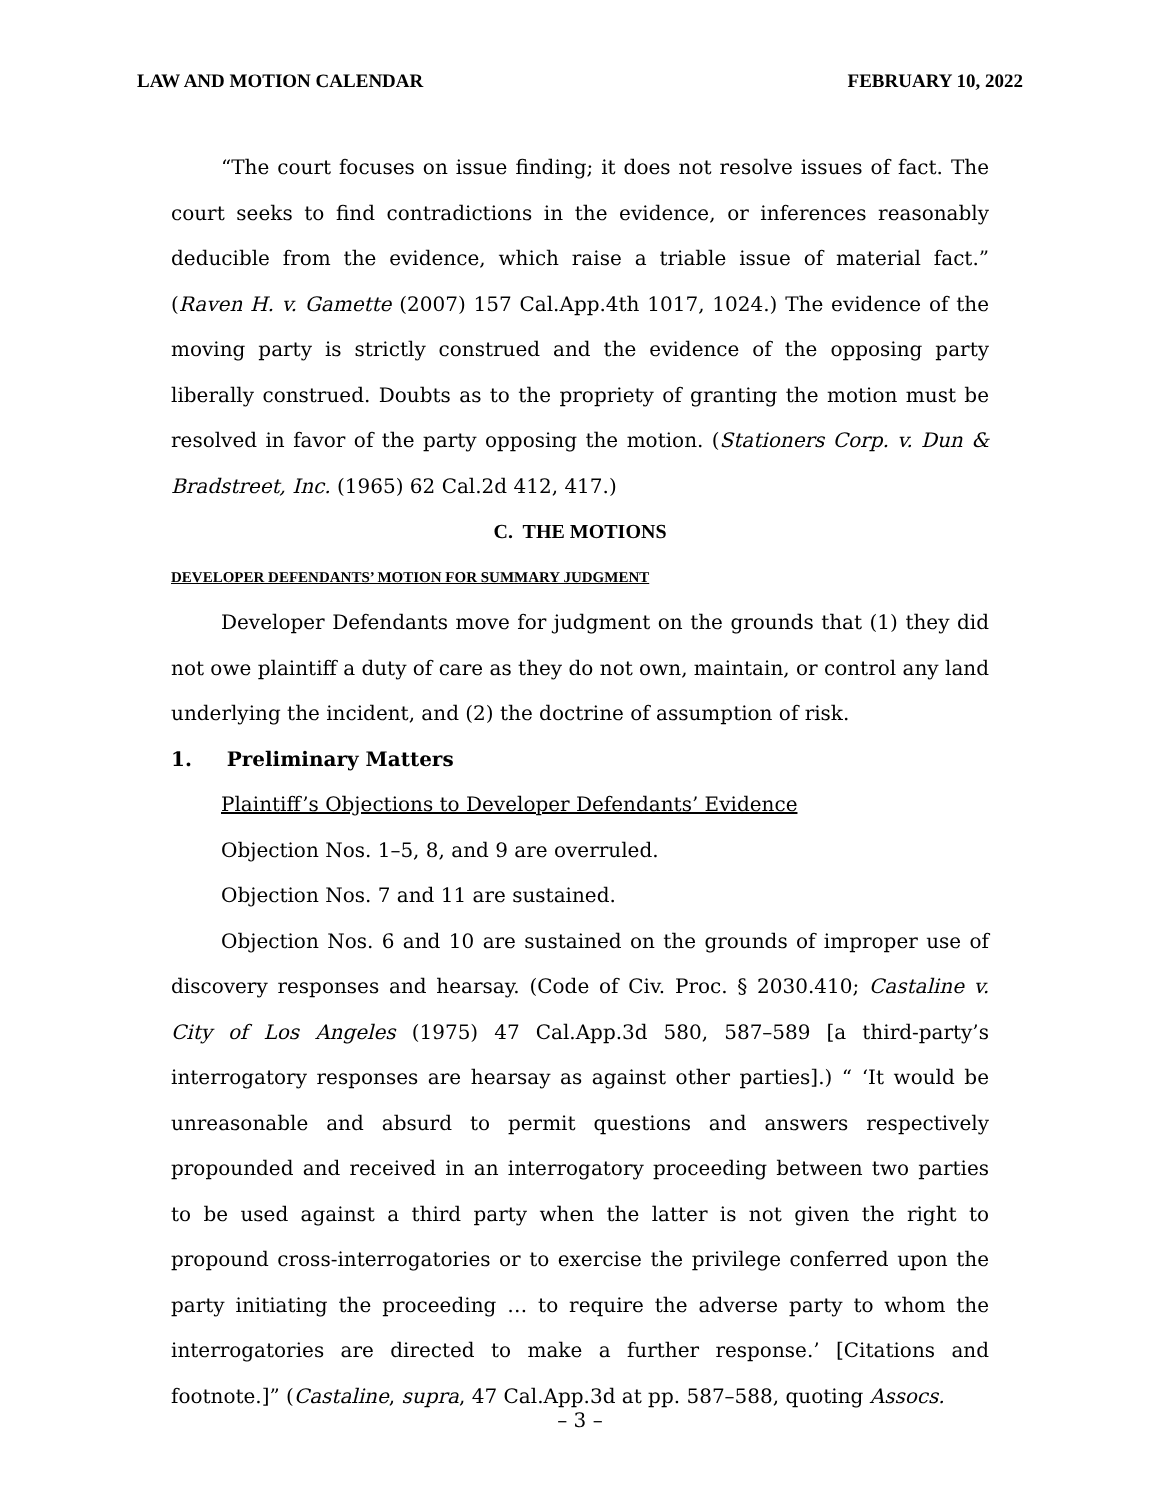LAW AND MOTION CALENDAR FEBRUARY 10, 2022
“The court focuses on issue finding; it does not resolve issues of fact. The court seeks to find contradictions in the evidence, or inferences reasonably deducible from the evidence, which raise a triable issue of material fact.” (Raven H. v. Gamette (2007) 157 Cal.App.4th 1017, 1024.) The evidence of the moving party is strictly construed and the evidence of the opposing party liberally construed. Doubts as to the propriety of granting the motion must be resolved in favor of the party opposing the motion. (Stationers Corp. v. Dun & Bradstreet, Inc. (1965) 62 Cal.2d 412, 417.)
C. THE MOTIONS
DEVELOPER DEFENDANTS’ MOTION FOR SUMMARY JUDGMENT
Developer Defendants move for judgment on the grounds that (1) they did not owe plaintiff a duty of care as they do not own, maintain, or control any land underlying the incident, and (2) the doctrine of assumption of risk.
1. Preliminary Matters
Plaintiff’s Objections to Developer Defendants’ Evidence
Objection Nos. 1–5, 8, and 9 are overruled.
Objection Nos. 7 and 11 are sustained.
Objection Nos. 6 and 10 are sustained on the grounds of improper use of discovery responses and hearsay. (Code of Civ. Proc. § 2030.410; Castaline v. City of Los Angeles (1975) 47 Cal.App.3d 580, 587–589 [a third-party’s interrogatory responses are hearsay as against other parties].) “ ‘It would be unreasonable and absurd to permit questions and answers respectively propounded and received in an interrogatory proceeding between two parties to be used against a third party when the latter is not given the right to propound cross-interrogatories or to exercise the privilege conferred upon the party initiating the proceeding … to require the adverse party to whom the interrogatories are directed to make a further response.’ [Citations and footnote.]” (Castaline, supra, 47 Cal.App.3d at pp. 587–588, quoting Assocs.
– 3 –